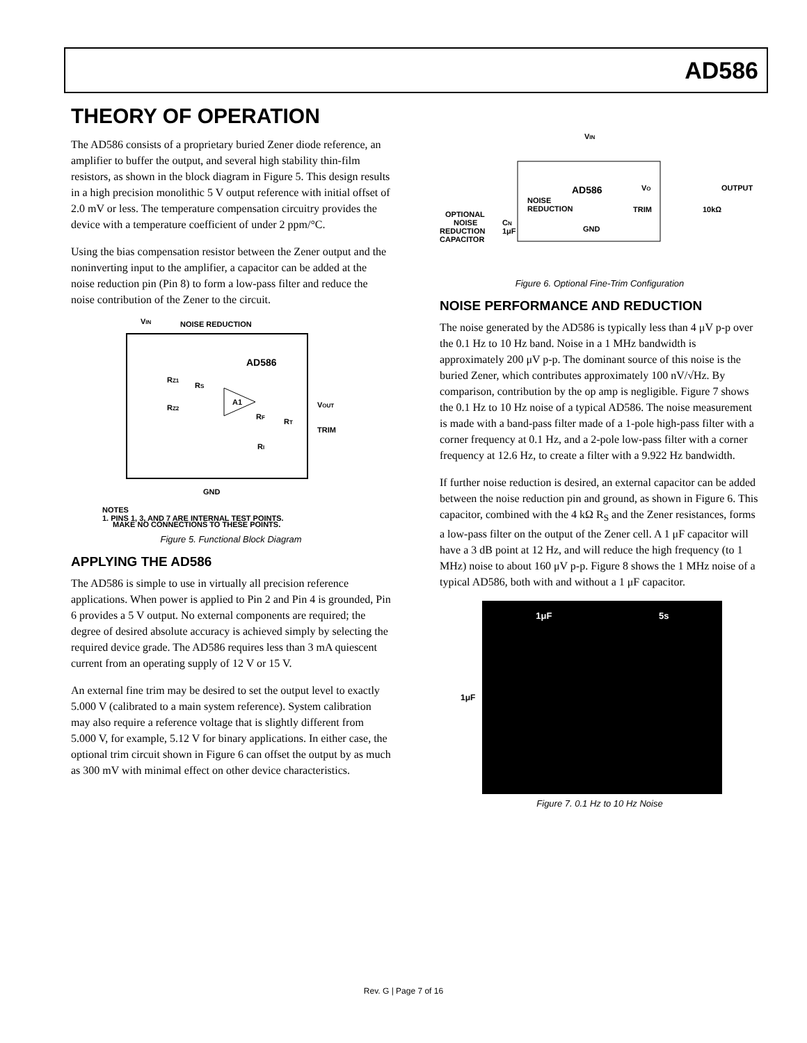AD586
THEORY OF OPERATION
The AD586 consists of a proprietary buried Zener diode reference, an amplifier to buffer the output, and several high stability thin-film resistors, as shown in the block diagram in Figure 5. This design results in a high precision monolithic 5 V output reference with initial offset of 2.0 mV or less. The temperature compensation circuitry provides the device with a temperature coefficient of under 2 ppm/°C.
Using the bias compensation resistor between the Zener output and the noninverting input to the amplifier, a capacitor can be added at the noise reduction pin (Pin 8) to form a low-pass filter and reduce the noise contribution of the Zener to the circuit.
VIN
NOISE REDUCTION
AD586
A1
RZ1
RS
RZ2
RF
RT
RI
VOUT
TRIM
GND
NOTES
1. PINS 1, 3, AND 7 ARE INTERNAL TEST POINTS.
MAKE NO CONNECTIONS TO THESE POINTS.
Figure 5. Functional Block Diagram
APPLYING THE AD586
The AD586 is simple to use in virtually all precision reference applications. When power is applied to Pin 2 and Pin 4 is grounded, Pin 6 provides a 5 V output. No external components are required; the degree of desired absolute accuracy is achieved simply by selecting the required device grade. The AD586 requires less than 3 mA quiescent current from an operating supply of 12 V or 15 V.
An external fine trim may be desired to set the output level to exactly 5.000 V (calibrated to a main system reference). System calibration may also require a reference voltage that is slightly different from 5.000 V, for example, 5.12 V for binary applications. In either case, the optional trim circuit shown in Figure 6 can offset the output by as much as 300 mV with minimal effect on other device characteristics.
VIN
AD586
NOISE
REDUCTION
OPTIONAL
NOISE
REDUCTION
CAPACITOR
CN
1μF
VO
TRIM
GND
OUTPUT
10kΩ
Figure 6. Optional Fine-Trim Configuration
NOISE PERFORMANCE AND REDUCTION
The noise generated by the AD586 is typically less than 4 μV p-p over the 0.1 Hz to 10 Hz band. Noise in a 1 MHz bandwidth is approximately 200 μV p-p. The dominant source of this noise is the buried Zener, which contributes approximately 100 nV/√Hz. By comparison, contribution by the op amp is negligible. Figure 7 shows the 0.1 Hz to 10 Hz noise of a typical AD586. The noise measurement is made with a band-pass filter made of a 1-pole high-pass filter with a corner frequency at 0.1 Hz, and a 2-pole low-pass filter with a corner frequency at 12.6 Hz, to create a filter with a 9.922 Hz bandwidth.
If further noise reduction is desired, an external capacitor can be added between the noise reduction pin and ground, as shown in Figure 6. This capacitor, combined with the 4 kΩ R<sub>S</sub> and the Zener resistances, forms a low-pass filter on the output of the Zener cell. A 1 μF capacitor will have a 3 dB point at 12 Hz, and will reduce the high frequency (to 1 MHz) noise to about 160 μV p-p. Figure 8 shows the 1 MHz noise of a typical AD586, both with and without a 1 μF capacitor.
1μF
1μF 5s
Figure 7. 0.1 Hz to 10 Hz Noise
Rev. G | Page 7 of 16